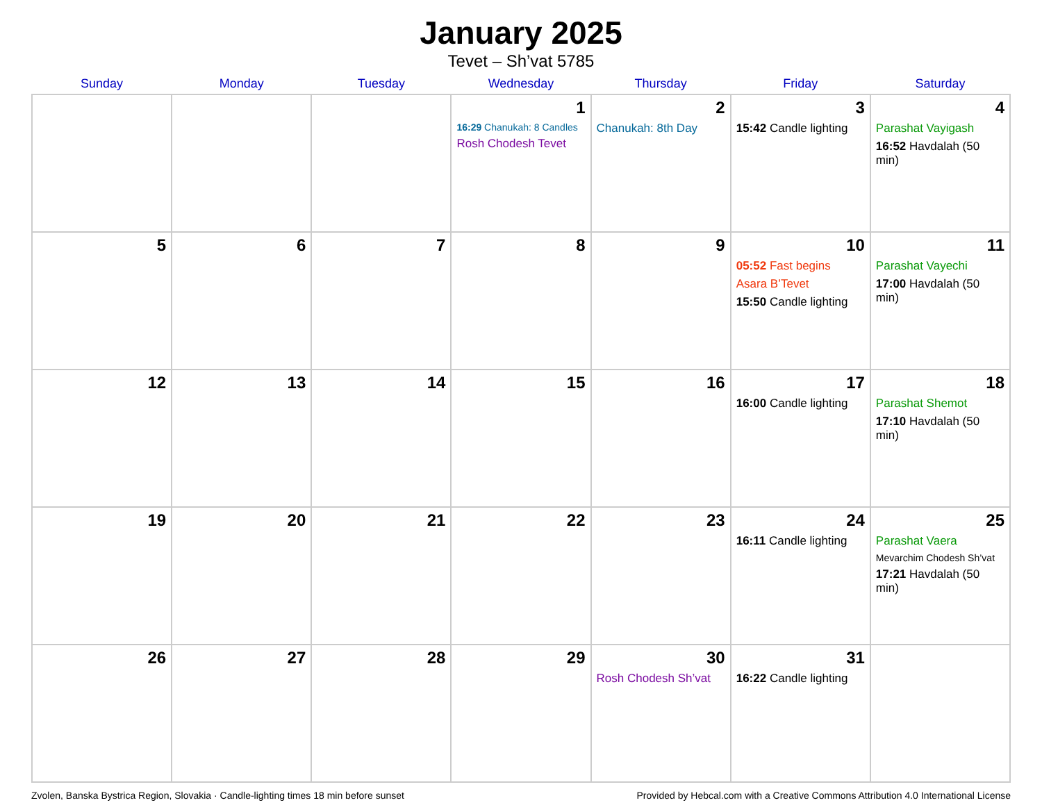January 2025
Tevet – Sh’vat 5785
| Sunday | Monday | Tuesday | Wednesday | Thursday | Friday | Saturday |
| --- | --- | --- | --- | --- | --- | --- |
| | | | 1 16:29 Chanukah: 8 Candles Rosh Chodesh Tevet | 2 Chanukah: 8th Day | 3 15:42 Candle lighting | 4 Parashat Vayigash 16:52 Havdalah (50 min) |
| 5 | 6 | 7 | 8 | 9 | 10 05:52 Fast begins Asara B’Tevet 15:50 Candle lighting | 11 Parashat Vayechi 17:00 Havdalah (50 min) |
| 12 | 13 | 14 | 15 | 16 | 17 16:00 Candle lighting | 18 Parashat Shemot 17:10 Havdalah (50 min) |
| 19 | 20 | 21 | 22 | 23 | 24 16:11 Candle lighting | 25 Parashat Vaera Mevarchim Chodesh Sh’vat 17:21 Havdalah (50 min) |
| 26 | 27 | 28 | 29 | 30 Rosh Chodesh Sh’vat | 31 16:22 Candle lighting | |
Zvolen, Banska Bystrica Region, Slovakia · Candle-lighting times 18 min before sunset Provided by Hebcal.com with a Creative Commons Attribution 4.0 International License